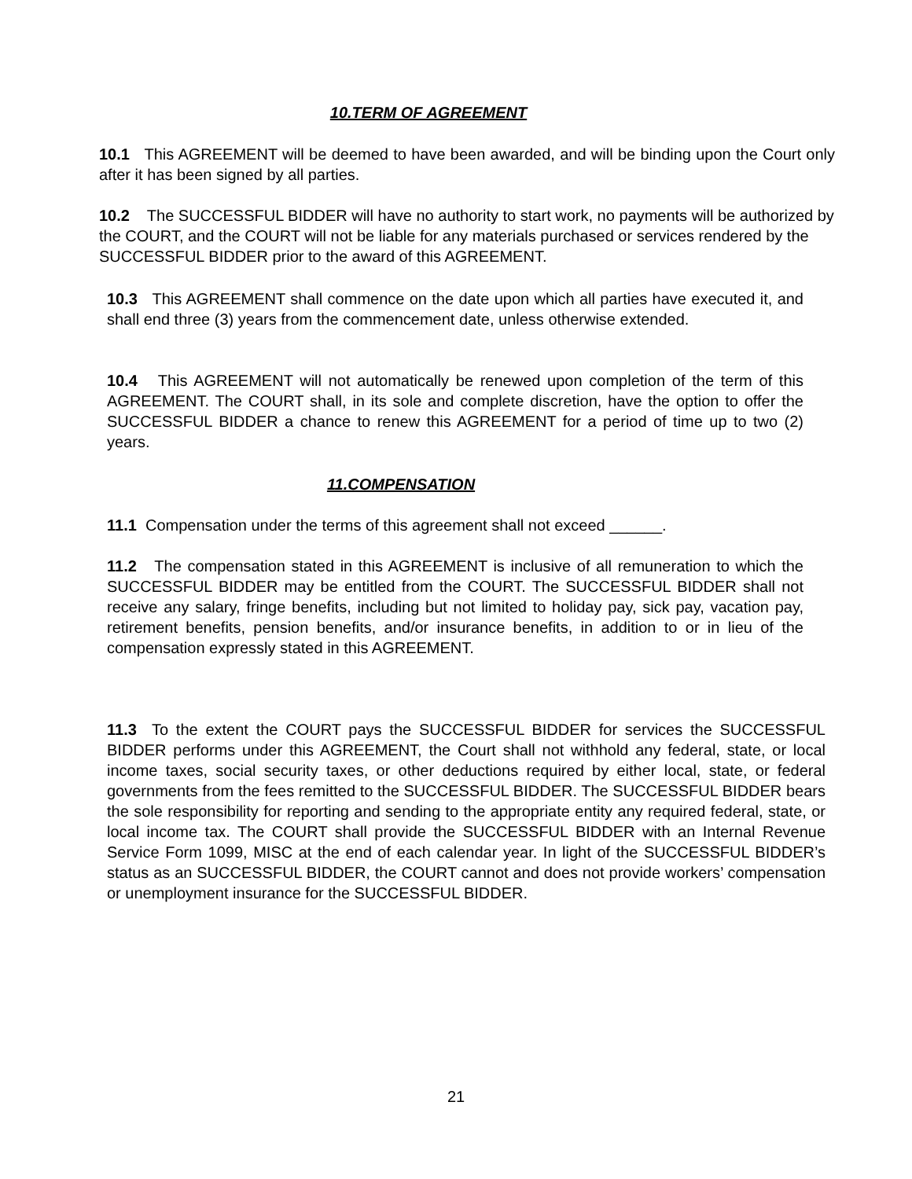10.TERM OF AGREEMENT
10.1 This AGREEMENT will be deemed to have been awarded, and will be binding upon the Court only after it has been signed by all parties.
10.2 The SUCCESSFUL BIDDER will have no authority to start work, no payments will be authorized by the COURT, and the COURT will not be liable for any materials purchased or services rendered by the SUCCESSFUL BIDDER prior to the award of this AGREEMENT.
10.3 This AGREEMENT shall commence on the date upon which all parties have executed it, and shall end three (3) years from the commencement date, unless otherwise extended.
10.4 This AGREEMENT will not automatically be renewed upon completion of the term of this AGREEMENT. The COURT shall, in its sole and complete discretion, have the option to offer the SUCCESSFUL BIDDER a chance to renew this AGREEMENT for a period of time up to two (2) years.
11.COMPENSATION
11.1 Compensation under the terms of this agreement shall not exceed ______.
11.2 The compensation stated in this AGREEMENT is inclusive of all remuneration to which the SUCCESSFUL BIDDER may be entitled from the COURT. The SUCCESSFUL BIDDER shall not receive any salary, fringe benefits, including but not limited to holiday pay, sick pay, vacation pay, retirement benefits, pension benefits, and/or insurance benefits, in addition to or in lieu of the compensation expressly stated in this AGREEMENT.
11.3 To the extent the COURT pays the SUCCESSFUL BIDDER for services the SUCCESSFUL BIDDER performs under this AGREEMENT, the Court shall not withhold any federal, state, or local income taxes, social security taxes, or other deductions required by either local, state, or federal governments from the fees remitted to the SUCCESSFUL BIDDER. The SUCCESSFUL BIDDER bears the sole responsibility for reporting and sending to the appropriate entity any required federal, state, or local income tax. The COURT shall provide the SUCCESSFUL BIDDER with an Internal Revenue Service Form 1099, MISC at the end of each calendar year. In light of the SUCCESSFUL BIDDER’s status as an SUCCESSFUL BIDDER, the COURT cannot and does not provide workers’ compensation or unemployment insurance for the SUCCESSFUL BIDDER.
21